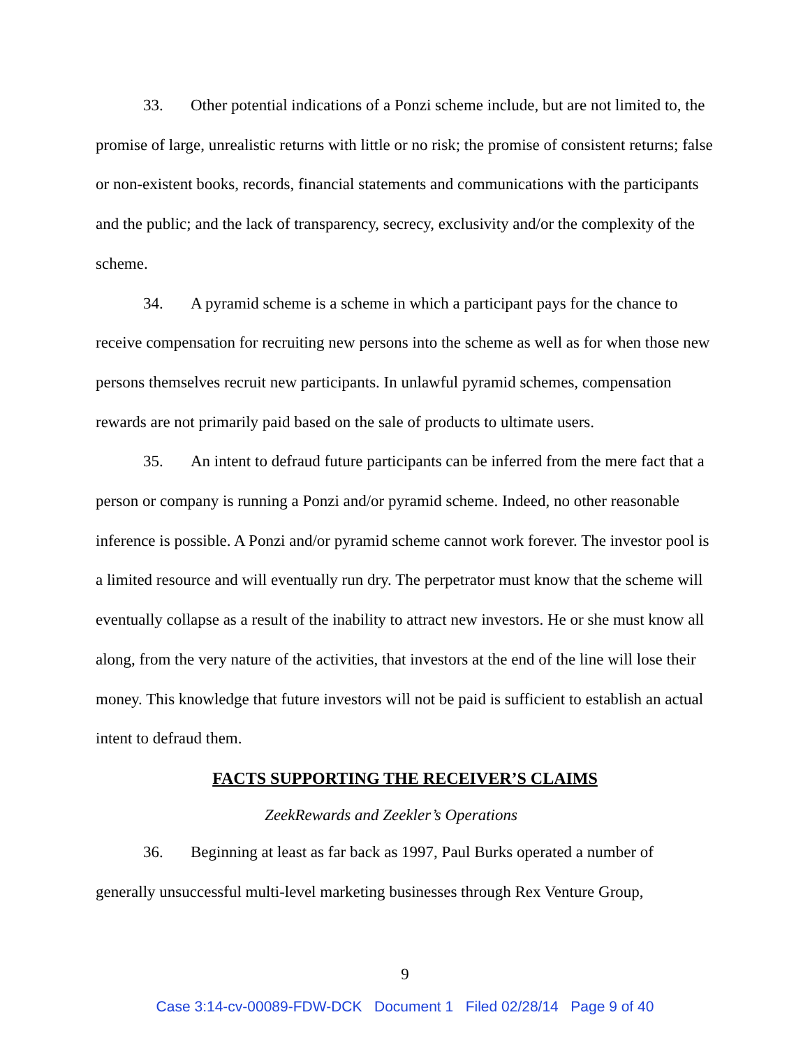33. Other potential indications of a Ponzi scheme include, but are not limited to, the promise of large, unrealistic returns with little or no risk; the promise of consistent returns; false or non-existent books, records, financial statements and communications with the participants and the public; and the lack of transparency, secrecy, exclusivity and/or the complexity of the scheme.
34. A pyramid scheme is a scheme in which a participant pays for the chance to receive compensation for recruiting new persons into the scheme as well as for when those new persons themselves recruit new participants. In unlawful pyramid schemes, compensation rewards are not primarily paid based on the sale of products to ultimate users.
35. An intent to defraud future participants can be inferred from the mere fact that a person or company is running a Ponzi and/or pyramid scheme. Indeed, no other reasonable inference is possible. A Ponzi and/or pyramid scheme cannot work forever. The investor pool is a limited resource and will eventually run dry. The perpetrator must know that the scheme will eventually collapse as a result of the inability to attract new investors. He or she must know all along, from the very nature of the activities, that investors at the end of the line will lose their money. This knowledge that future investors will not be paid is sufficient to establish an actual intent to defraud them.
FACTS SUPPORTING THE RECEIVER’S CLAIMS
ZeekRewards and Zeekler’s Operations
36. Beginning at least as far back as 1997, Paul Burks operated a number of generally unsuccessful multi-level marketing businesses through Rex Venture Group,
9
Case 3:14-cv-00089-FDW-DCK Document 1 Filed 02/28/14 Page 9 of 40